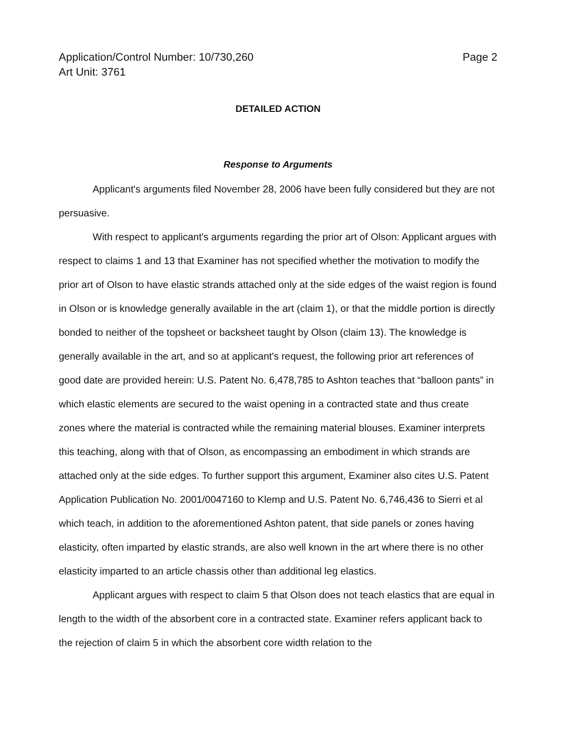Application/Control Number: 10/730,260
Art Unit: 3761
Page 2
DETAILED ACTION
Response to Arguments
Applicant's arguments filed November 28, 2006 have been fully considered but they are not persuasive.
With respect to applicant's arguments regarding the prior art of Olson: Applicant argues with respect to claims 1 and 13 that Examiner has not specified whether the motivation to modify the prior art of Olson to have elastic strands attached only at the side edges of the waist region is found in Olson or is knowledge generally available in the art (claim 1), or that the middle portion is directly bonded to neither of the topsheet or backsheet taught by Olson (claim 13). The knowledge is generally available in the art, and so at applicant's request, the following prior art references of good date are provided herein: U.S. Patent No. 6,478,785 to Ashton teaches that “balloon pants” in which elastic elements are secured to the waist opening in a contracted state and thus create zones where the material is contracted while the remaining material blouses. Examiner interprets this teaching, along with that of Olson, as encompassing an embodiment in which strands are attached only at the side edges. To further support this argument, Examiner also cites U.S. Patent Application Publication No. 2001/0047160 to Klemp and U.S. Patent No. 6,746,436 to Sierri et al which teach, in addition to the aforementioned Ashton patent, that side panels or zones having elasticity, often imparted by elastic strands, are also well known in the art where there is no other elasticity imparted to an article chassis other than additional leg elastics.
Applicant argues with respect to claim 5 that Olson does not teach elastics that are equal in length to the width of the absorbent core in a contracted state. Examiner refers applicant back to the rejection of claim 5 in which the absorbent core width relation to the